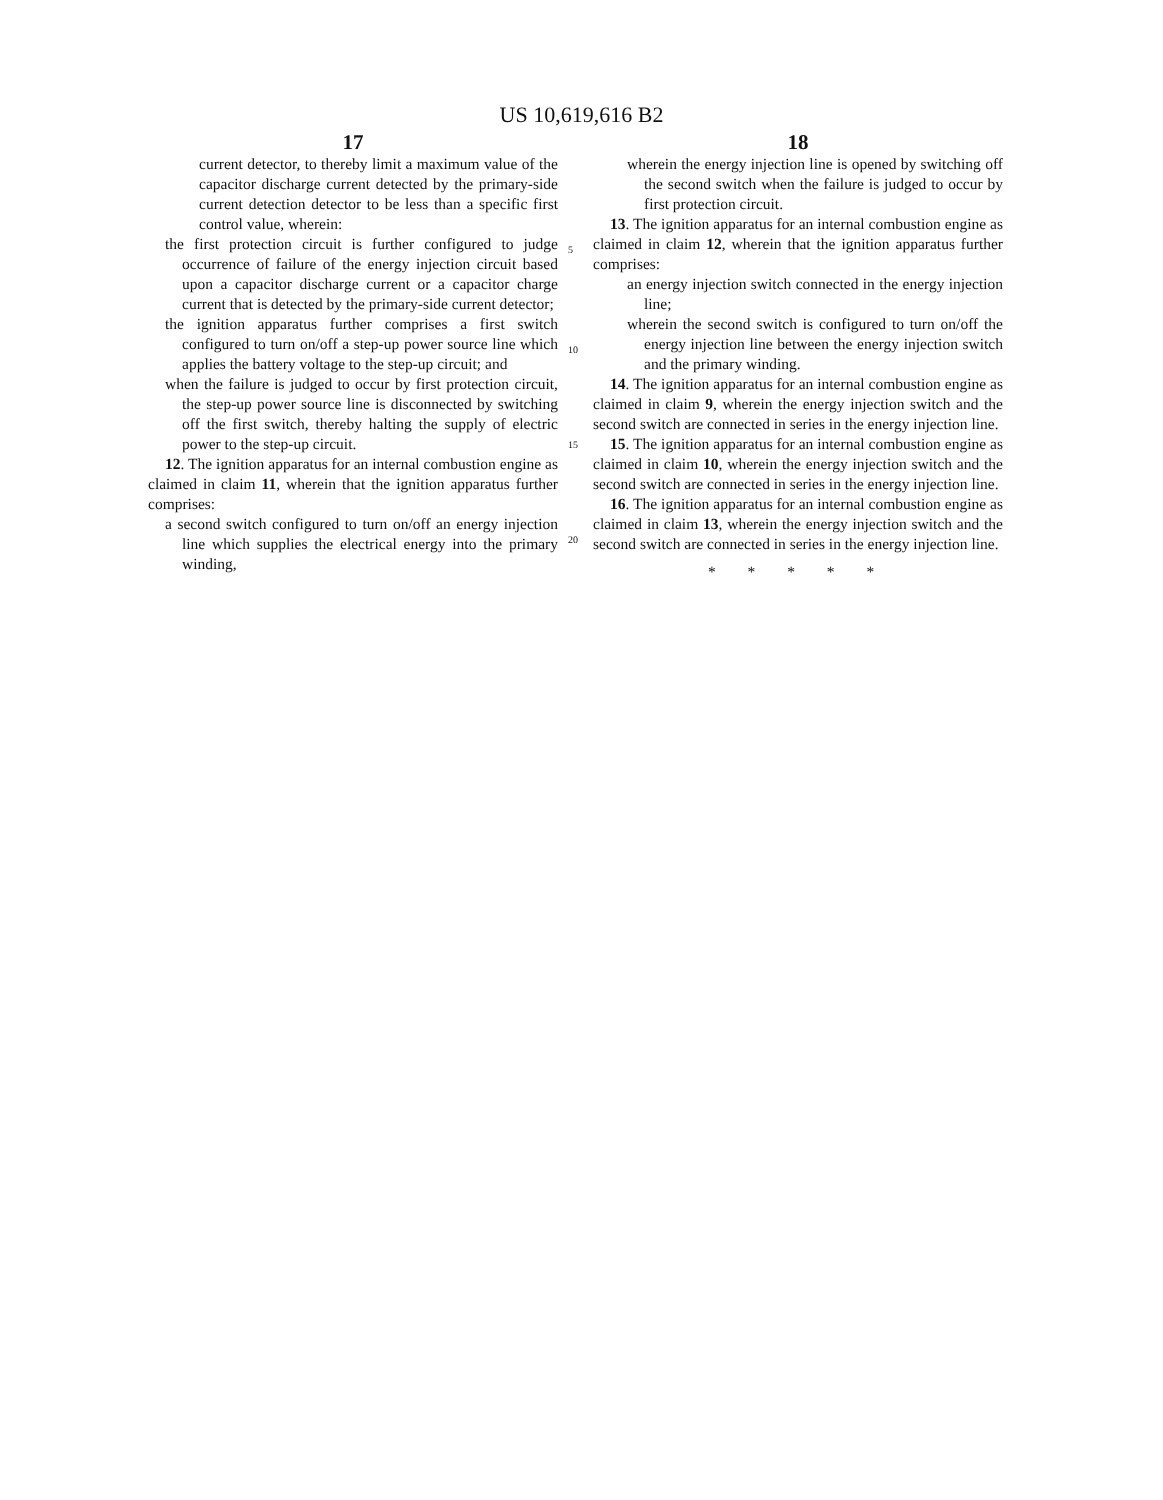US 10,619,616 B2
17
current detector, to thereby limit a maximum value of the capacitor discharge current detected by the primary-side current detection detector to be less than a specific first control value, wherein:
the first protection circuit is further configured to judge occurrence of failure of the energy injection circuit based upon a capacitor discharge current or a capacitor charge current that is detected by the primary-side current detector;
the ignition apparatus further comprises a first switch configured to turn on/off a step-up power source line which applies the battery voltage to the step-up circuit; and
when the failure is judged to occur by first protection circuit, the step-up power source line is disconnected by switching off the first switch, thereby halting the supply of electric power to the step-up circuit.
12. The ignition apparatus for an internal combustion engine as claimed in claim 11, wherein that the ignition apparatus further comprises:
a second switch configured to turn on/off an energy injection line which supplies the electrical energy into the primary winding,
5
10
15
20
18
wherein the energy injection line is opened by switching off the second switch when the failure is judged to occur by first protection circuit.
13. The ignition apparatus for an internal combustion engine as claimed in claim 12, wherein that the ignition apparatus further comprises:
an energy injection switch connected in the energy injection line;
wherein the second switch is configured to turn on/off the energy injection line between the energy injection switch and the primary winding.
14. The ignition apparatus for an internal combustion engine as claimed in claim 9, wherein the energy injection switch and the second switch are connected in series in the energy injection line.
15. The ignition apparatus for an internal combustion engine as claimed in claim 10, wherein the energy injection switch and the second switch are connected in series in the energy injection line.
16. The ignition apparatus for an internal combustion engine as claimed in claim 13, wherein the energy injection switch and the second switch are connected in series in the energy injection line.
* * * * *